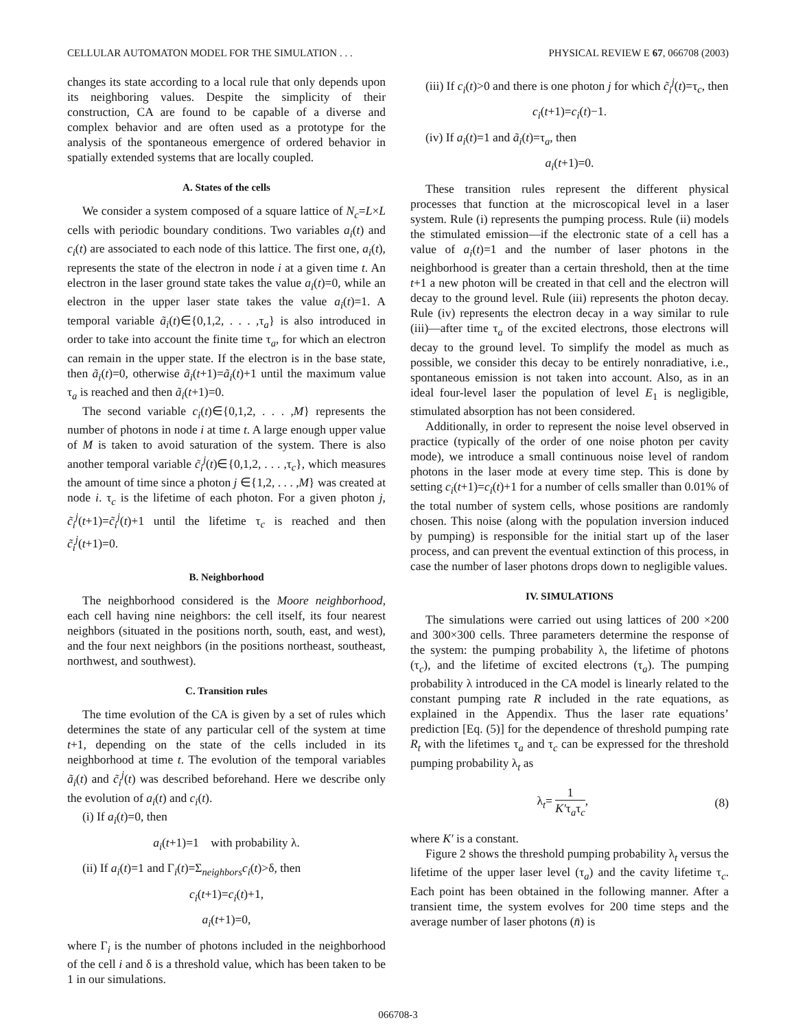CELLULAR AUTOMATON MODEL FOR THE SIMULATION . . . PHYSICAL REVIEW E 67, 066708 (2003)
changes its state according to a local rule that only depends upon its neighboring values. Despite the simplicity of their construction, CA are found to be capable of a diverse and complex behavior and are often used as a prototype for the analysis of the spontaneous emergence of ordered behavior in spatially extended systems that are locally coupled.
A. States of the cells
We consider a system composed of a square lattice of N<sub>c</sub>=L×L cells with periodic boundary conditions. Two variables a<sub>i</sub>(t) and c<sub>i</sub>(t) are associated to each node of this lattice. The first one, a<sub>i</sub>(t), represents the state of the electron in node i at a given time t. An electron in the laser ground state takes the value a<sub>i</sub>(t)=0, while an electron in the upper laser state takes the value a<sub>i</sub>(t)=1. A temporal variable ã<sub>i</sub>(t)∈{0,1,2, . . . ,τ<sub>a</sub>} is also introduced in order to take into account the finite time τ<sub>a</sub>, for which an electron can remain in the upper state. If the electron is in the base state, then ã<sub>i</sub>(t)=0, otherwise ã<sub>i</sub>(t+1)=ã<sub>i</sub>(t)+1 until the maximum value τ<sub>a</sub> is reached and then ã<sub>i</sub>(t+1)=0.
The second variable c<sub>i</sub>(t)∈{0,1,2, . . . ,M} represents the number of photons in node i at time t. A large enough upper value of M is taken to avoid saturation of the system. There is also another temporal variable c̃<sub>i</sub><sup>j</sup>(t)∈{0,1,2, . . . ,τ<sub>c</sub>}, which measures the amount of time since a photon j ∈{1,2, . . . ,M} was created at node i. τ<sub>c</sub> is the lifetime of each photon. For a given photon j, c̃<sub>i</sub><sup>j</sup>(t+1)=c̃<sub>i</sub><sup>j</sup>(t)+1 until the lifetime τ<sub>c</sub> is reached and then c̃<sub>i</sub><sup>j</sup>(t+1)=0.
B. Neighborhood
The neighborhood considered is the Moore neighborhood, each cell having nine neighbors: the cell itself, its four nearest neighbors (situated in the positions north, south, east, and west), and the four next neighbors (in the positions northeast, southeast, northwest, and southwest).
C. Transition rules
The time evolution of the CA is given by a set of rules which determines the state of any particular cell of the system at time t+1, depending on the state of the cells included in its neighborhood at time t. The evolution of the temporal variables ã<sub>i</sub>(t) and c̃<sub>i</sub><sup>j</sup>(t) was described beforehand. Here we describe only the evolution of a<sub>i</sub>(t) and c<sub>i</sub>(t).
(i) If a<sub>i</sub>(t)=0, then
a<sub>i</sub>(t+1)=1 with probability λ.
(ii) If a<sub>i</sub>(t)=1 and Γ<sub>i</sub>(t)=Σ<sub>neighbors</sub>c<sub>i</sub>(t)>δ, then
c<sub>i</sub>(t+1)=c<sub>i</sub>(t)+1,
a<sub>i</sub>(t+1)=0,
where Γ<sub>i</sub> is the number of photons included in the neighborhood of the cell i and δ is a threshold value, which has been taken to be 1 in our simulations.
(iii) If c<sub>i</sub>(t)>0 and there is one photon j for which c̃<sub>i</sub><sup>j</sup>(t)=τ<sub>c</sub>, then
c<sub>i</sub>(t+1)=c<sub>i</sub>(t)−1.
(iv) If a<sub>i</sub>(t)=1 and ã<sub>i</sub>(t)=τ<sub>a</sub>, then
a<sub>i</sub>(t+1)=0.
These transition rules represent the different physical processes that function at the microscopical level in a laser system. Rule (i) represents the pumping process. Rule (ii) models the stimulated emission—if the electronic state of a cell has a value of a<sub>i</sub>(t)=1 and the number of laser photons in the neighborhood is greater than a certain threshold, then at the time t+1 a new photon will be created in that cell and the electron will decay to the ground level. Rule (iii) represents the photon decay. Rule (iv) represents the electron decay in a way similar to rule (iii)—after time τ<sub>a</sub> of the excited electrons, those electrons will decay to the ground level. To simplify the model as much as possible, we consider this decay to be entirely nonradiative, i.e., spontaneous emission is not taken into account. Also, as in an ideal four-level laser the population of level E<sub>1</sub> is negligible, stimulated absorption has not been considered.
Additionally, in order to represent the noise level observed in practice (typically of the order of one noise photon per cavity mode), we introduce a small continuous noise level of random photons in the laser mode at every time step. This is done by setting c<sub>i</sub>(t+1)=c<sub>i</sub>(t)+1 for a number of cells smaller than 0.01% of the total number of system cells, whose positions are randomly chosen. This noise (along with the population inversion induced by pumping) is responsible for the initial start up of the laser process, and can prevent the eventual extinction of this process, in case the number of laser photons drops down to negligible values.
IV. SIMULATIONS
The simulations were carried out using lattices of 200 ×200 and 300×300 cells. Three parameters determine the response of the system: the pumping probability λ, the lifetime of photons (τ<sub>c</sub>), and the lifetime of excited electrons (τ<sub>a</sub>). The pumping probability λ introduced in the CA model is linearly related to the constant pumping rate R included in the rate equations, as explained in the Appendix. Thus the laser rate equations’ prediction [Eq. (5)] for the dependence of threshold pumping rate R<sub>t</sub> with the lifetimes τ<sub>a</sub> and τ<sub>c</sub> can be expressed for the threshold pumping probability λ<sub>t</sub> as
λ<sub>t</sub>= 1 K′τ<sub>a</sub>τ<sub>c</sub>, (8)
where K′ is a constant.
Figure 2 shows the threshold pumping probability λ<sub>t</sub> versus the lifetime of the upper laser level (τ<sub>a</sub>) and the cavity lifetime τ<sub>c</sub>. Each point has been obtained in the following manner. After a transient time, the system evolves for 200 time steps and the average number of laser photons (n̄) is
066708-3